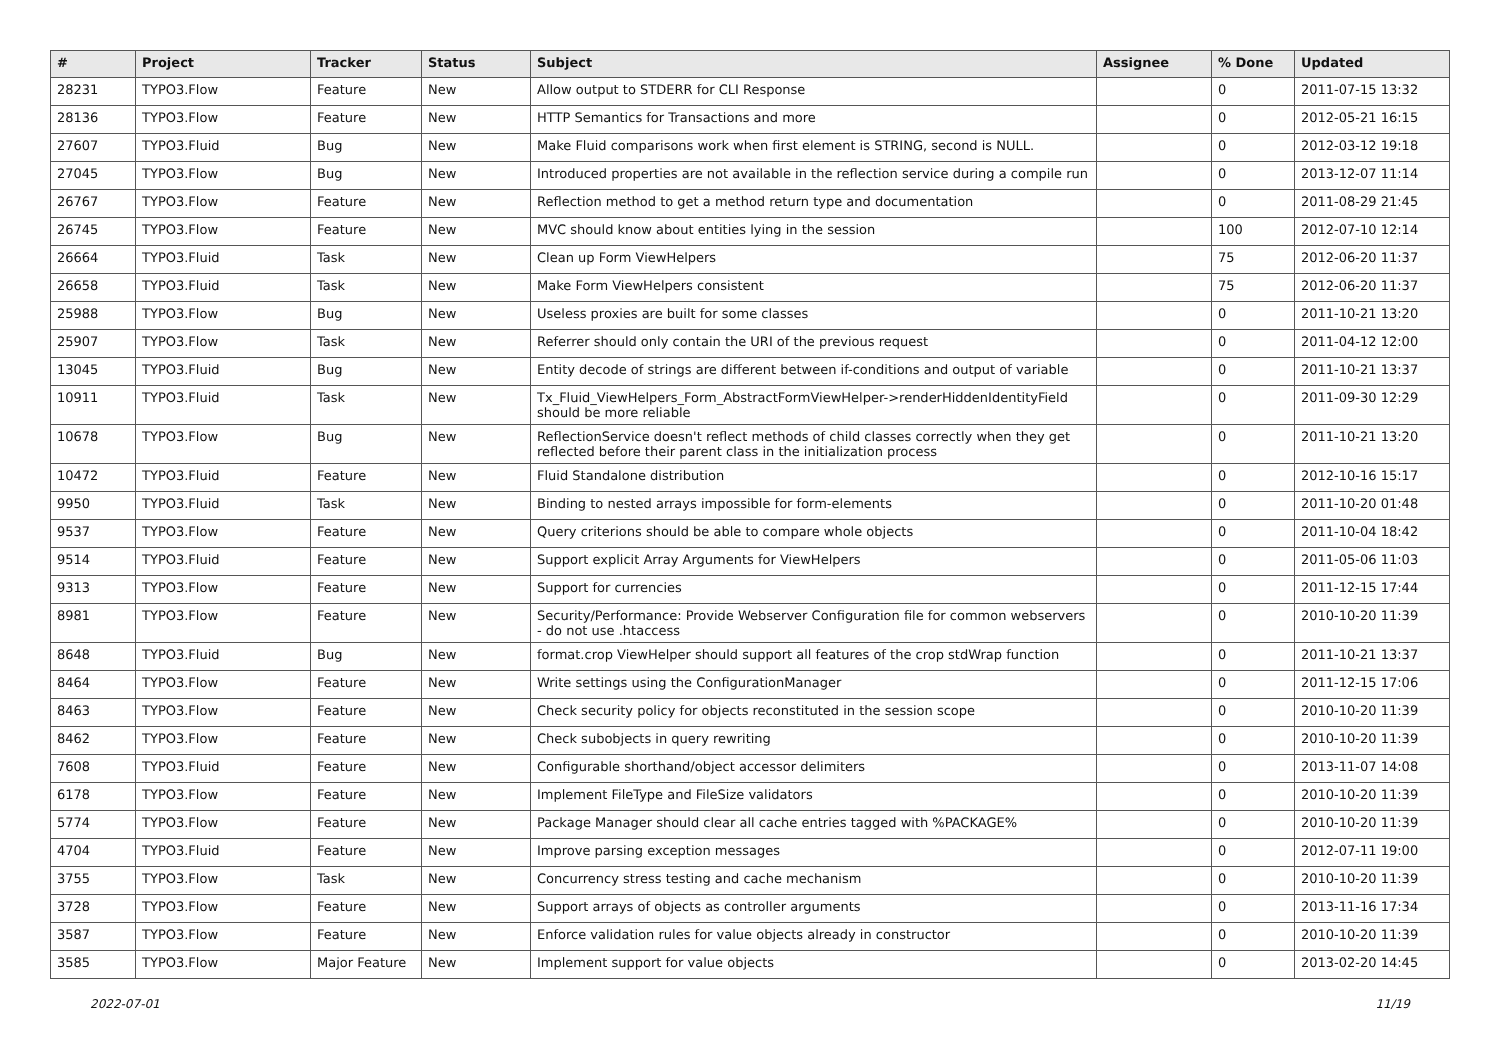| # | Project | Tracker | Status | Subject | Assignee | % Done | Updated |
| --- | --- | --- | --- | --- | --- | --- | --- |
| 28231 | TYPO3.Flow | Feature | New | Allow output to STDERR for CLI Response | | 0 | 2011-07-15 13:32 |
| 28136 | TYPO3.Flow | Feature | New | HTTP Semantics for Transactions and more | | 0 | 2012-05-21 16:15 |
| 27607 | TYPO3.Fluid | Bug | New | Make Fluid comparisons work when first element is STRING, second is NULL. | | 0 | 2012-03-12 19:18 |
| 27045 | TYPO3.Flow | Bug | New | Introduced properties are not available in the reflection service during a compile run | | 0 | 2013-12-07 11:14 |
| 26767 | TYPO3.Flow | Feature | New | Reflection method to get a method return type and documentation | | 0 | 2011-08-29 21:45 |
| 26745 | TYPO3.Flow | Feature | New | MVC should know about entities lying in the session | | 100 | 2012-07-10 12:14 |
| 26664 | TYPO3.Fluid | Task | New | Clean up Form ViewHelpers | | 75 | 2012-06-20 11:37 |
| 26658 | TYPO3.Fluid | Task | New | Make Form ViewHelpers consistent | | 75 | 2012-06-20 11:37 |
| 25988 | TYPO3.Flow | Bug | New | Useless proxies are built for some classes | | 0 | 2011-10-21 13:20 |
| 25907 | TYPO3.Flow | Task | New | Referrer should only contain the URI of the previous request | | 0 | 2011-04-12 12:00 |
| 13045 | TYPO3.Fluid | Bug | New | Entity decode of strings are different between if-conditions and output of variable | | 0 | 2011-10-21 13:37 |
| 10911 | TYPO3.Fluid | Task | New | Tx_Fluid_ViewHelpers_Form_AbstractFormViewHelper->renderHiddenIdentityField should be more reliable | | 0 | 2011-09-30 12:29 |
| 10678 | TYPO3.Flow | Bug | New | ReflectionService doesn't reflect methods of child classes correctly when they get reflected before their parent class in the initialization process | | 0 | 2011-10-21 13:20 |
| 10472 | TYPO3.Fluid | Feature | New | Fluid Standalone distribution | | 0 | 2012-10-16 15:17 |
| 9950 | TYPO3.Fluid | Task | New | Binding to nested arrays impossible for form-elements | | 0 | 2011-10-20 01:48 |
| 9537 | TYPO3.Flow | Feature | New | Query criterions should be able to compare whole objects | | 0 | 2011-10-04 18:42 |
| 9514 | TYPO3.Fluid | Feature | New | Support explicit Array Arguments for ViewHelpers | | 0 | 2011-05-06 11:03 |
| 9313 | TYPO3.Flow | Feature | New | Support for currencies | | 0 | 2011-12-15 17:44 |
| 8981 | TYPO3.Flow | Feature | New | Security/Performance: Provide Webserver Configuration file for common webservers - do not use .htaccess | | 0 | 2010-10-20 11:39 |
| 8648 | TYPO3.Fluid | Bug | New | format.crop ViewHelper should support all features of the crop stdWrap function | | 0 | 2011-10-21 13:37 |
| 8464 | TYPO3.Flow | Feature | New | Write settings using the ConfigurationManager | | 0 | 2011-12-15 17:06 |
| 8463 | TYPO3.Flow | Feature | New | Check security policy for objects reconstituted in the session scope | | 0 | 2010-10-20 11:39 |
| 8462 | TYPO3.Flow | Feature | New | Check subobjects in query rewriting | | 0 | 2010-10-20 11:39 |
| 7608 | TYPO3.Fluid | Feature | New | Configurable shorthand/object accessor delimiters | | 0 | 2013-11-07 14:08 |
| 6178 | TYPO3.Flow | Feature | New | Implement FileType and FileSize validators | | 0 | 2010-10-20 11:39 |
| 5774 | TYPO3.Flow | Feature | New | Package Manager should clear all cache entries tagged with %PACKAGE% | | 0 | 2010-10-20 11:39 |
| 4704 | TYPO3.Fluid | Feature | New | Improve parsing exception messages | | 0 | 2012-07-11 19:00 |
| 3755 | TYPO3.Flow | Task | New | Concurrency stress testing and cache mechanism | | 0 | 2010-10-20 11:39 |
| 3728 | TYPO3.Flow | Feature | New | Support arrays of objects as controller arguments | | 0 | 2013-11-16 17:34 |
| 3587 | TYPO3.Flow | Feature | New | Enforce validation rules for value objects already in constructor | | 0 | 2010-10-20 11:39 |
| 3585 | TYPO3.Flow | Major Feature | New | Implement support for value objects | | 0 | 2013-02-20 14:45 |
2022-07-01 11/19